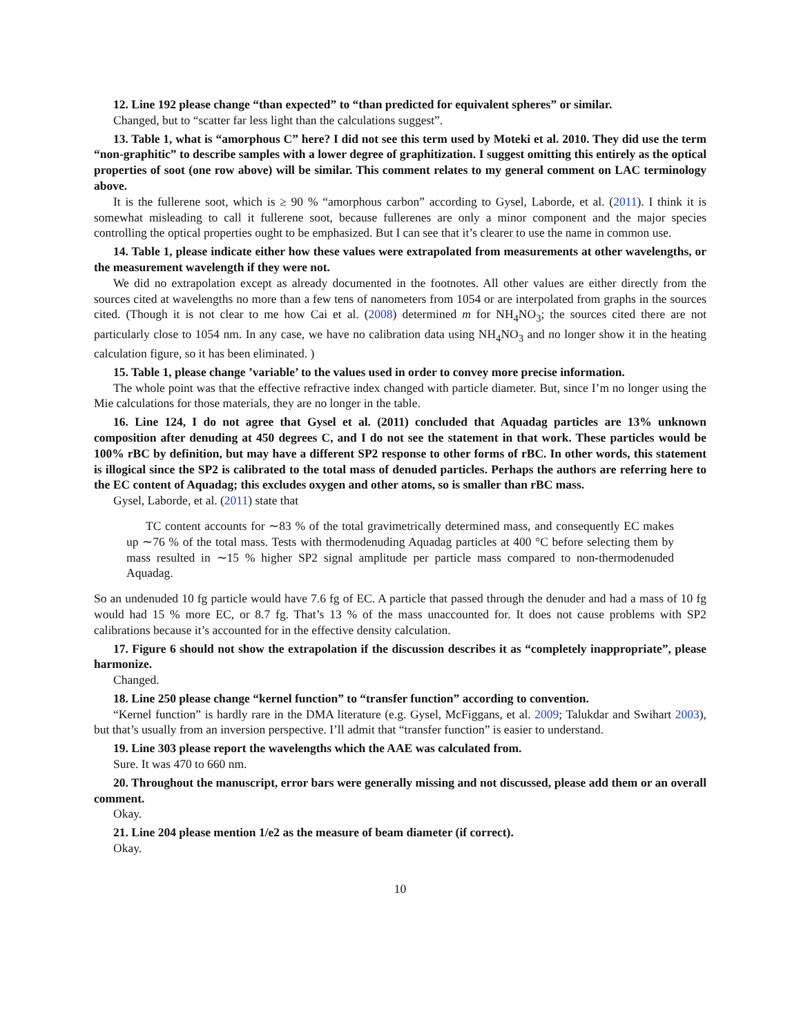12. Line 192 please change “than expected” to “than predicted for equivalent spheres” or similar.
Changed, but to “scatter far less light than the calculations suggest”.
13. Table 1, what is “amorphous C” here? I did not see this term used by Moteki et al. 2010. They did use the term “non-graphitic” to describe samples with a lower degree of graphitization. I suggest omitting this entirely as the optical properties of soot (one row above) will be similar. This comment relates to my general comment on LAC terminology above.
It is the fullerene soot, which is ≥ 90 % “amorphous carbon” according to Gysel, Laborde, et al. (2011). I think it is somewhat misleading to call it fullerene soot, because fullerenes are only a minor component and the major species controlling the optical properties ought to be emphasized. But I can see that it’s clearer to use the name in common use.
14. Table 1, please indicate either how these values were extrapolated from measurements at other wavelengths, or the measurement wavelength if they were not.
We did no extrapolation except as already documented in the footnotes. All other values are either directly from the sources cited at wavelengths no more than a few tens of nanometers from 1054 or are interpolated from graphs in the sources cited. (Though it is not clear to me how Cai et al. (2008) determined m for NH<sub>4</sub>NO<sub>3</sub>; the sources cited there are not particularly close to 1054 nm. In any case, we have no calibration data using NH<sub>4</sub>NO<sub>3</sub> and no longer show it in the heating calculation figure, so it has been eliminated. )
15. Table 1, please change ’variable’ to the values used in order to convey more precise information.
The whole point was that the effective refractive index changed with particle diameter. But, since I’m no longer using the Mie calculations for those materials, they are no longer in the table.
16. Line 124, I do not agree that Gysel et al. (2011) concluded that Aquadag particles are 13% unknown composition after denuding at 450 degrees C, and I do not see the statement in that work. These particles would be 100% rBC by definition, but may have a different SP2 response to other forms of rBC. In other words, this statement is illogical since the SP2 is calibrated to the total mass of denuded particles. Perhaps the authors are referring here to the EC content of Aquadag; this excludes oxygen and other atoms, so is smaller than rBC mass.
Gysel, Laborde, et al. (2011) state that
TC content accounts for ∼83 % of the total gravimetrically determined mass, and consequently EC makes up ∼76 % of the total mass. Tests with thermodenuding Aquadag particles at 400 °C before selecting them by mass resulted in ∼15 % higher SP2 signal amplitude per particle mass compared to non-thermodenuded Aquadag.
So an undenuded 10 fg particle would have 7.6 fg of EC. A particle that passed through the denuder and had a mass of 10 fg would had 15 % more EC, or 8.7 fg. That’s 13 % of the mass unaccounted for. It does not cause problems with SP2 calibrations because it’s accounted for in the effective density calculation.
17. Figure 6 should not show the extrapolation if the discussion describes it as “completely inappropriate”, please harmonize.
Changed.
18. Line 250 please change “kernel function” to “transfer function” according to convention.
“Kernel function” is hardly rare in the DMA literature (e.g. Gysel, McFiggans, et al. 2009; Talukdar and Swihart 2003), but that’s usually from an inversion perspective. I’ll admit that “transfer function” is easier to understand.
19. Line 303 please report the wavelengths which the AAE was calculated from.
Sure. It was 470 to 660 nm.
20. Throughout the manuscript, error bars were generally missing and not discussed, please add them or an overall comment.
Okay.
21. Line 204 please mention 1/e2 as the measure of beam diameter (if correct).
Okay.
10